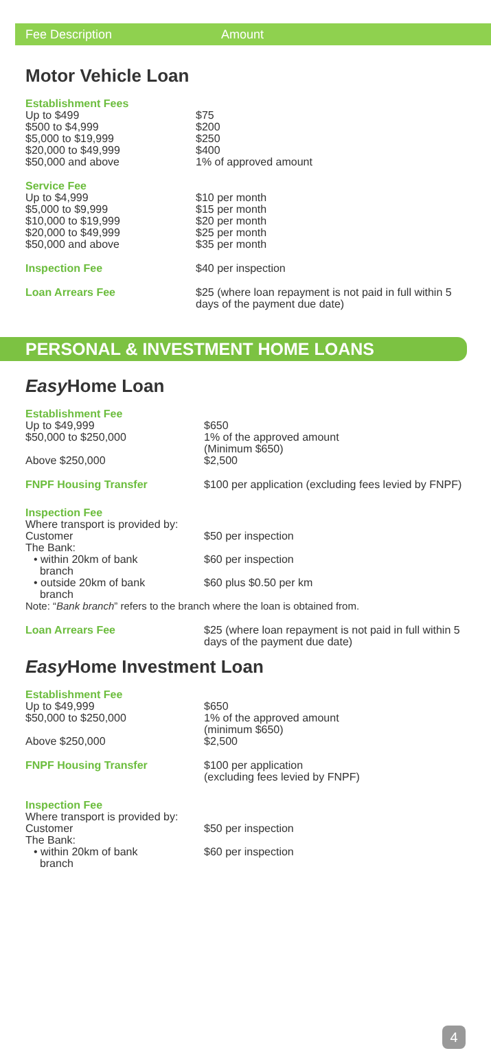Fee Description Amount
Motor Vehicle Loan
| Establishment Fees | |
| Up to $499 | $75 |
| $500 to $4,999 | $200 |
| $5,000 to $19,999 | $250 |
| $20,000 to $49,999 | $400 |
| $50,000 and above | 1% of approved amount |
| Service Fee | |
| Up to $4,999 | $10 per month |
| $5,000 to $9,999 | $15 per month |
| $10,000 to $19,999 | $20 per month |
| $20,000 to $49,999 | $25 per month |
| $50,000 and above | $35 per month |
| Inspection Fee | $40 per inspection |
| Loan Arrears Fee | $25 (where loan repayment is not paid in full within 5 days of the payment due date) |
PERSONAL & INVESTMENT HOME LOANS
Easy Home Loan
| Establishment Fee | |
| Up to $49,999 | $650 |
| $50,000 to $250,000 | 1% of the approved amount (Minimum $650) |
| Above $250,000 | $2,500 |
| FNPF Housing Transfer | $100 per application (excluding fees levied by FNPF) |
| Inspection Fee | |
| Where transport is provided by: | |
| Customer | $50 per inspection |
| The Bank: | |
| • within 20km of bank branch | $60 per inspection |
| • outside 20km of bank branch | $60 plus $0.50 per km |
| Note: “ Bank branch ” refers to the branch where the loan is obtained from. | |
| Loan Arrears Fee | $25 (where loan repayment is not paid in full within 5 days of the payment due date) |
Easy Home Investment Loan
| Establishment Fee | |
| Up to $49,999 | $650 |
| $50,000 to $250,000 | 1% of the approved amount (minimum $650) |
| Above $250,000 | $2,500 |
| FNPF Housing Transfer | $100 per application (excluding fees levied by FNPF) |
| Inspection Fee | |
| Where transport is provided by: | |
| Customer | $50 per inspection |
| The Bank: | |
| • within 20km of bank branch | $60 per inspection |
4